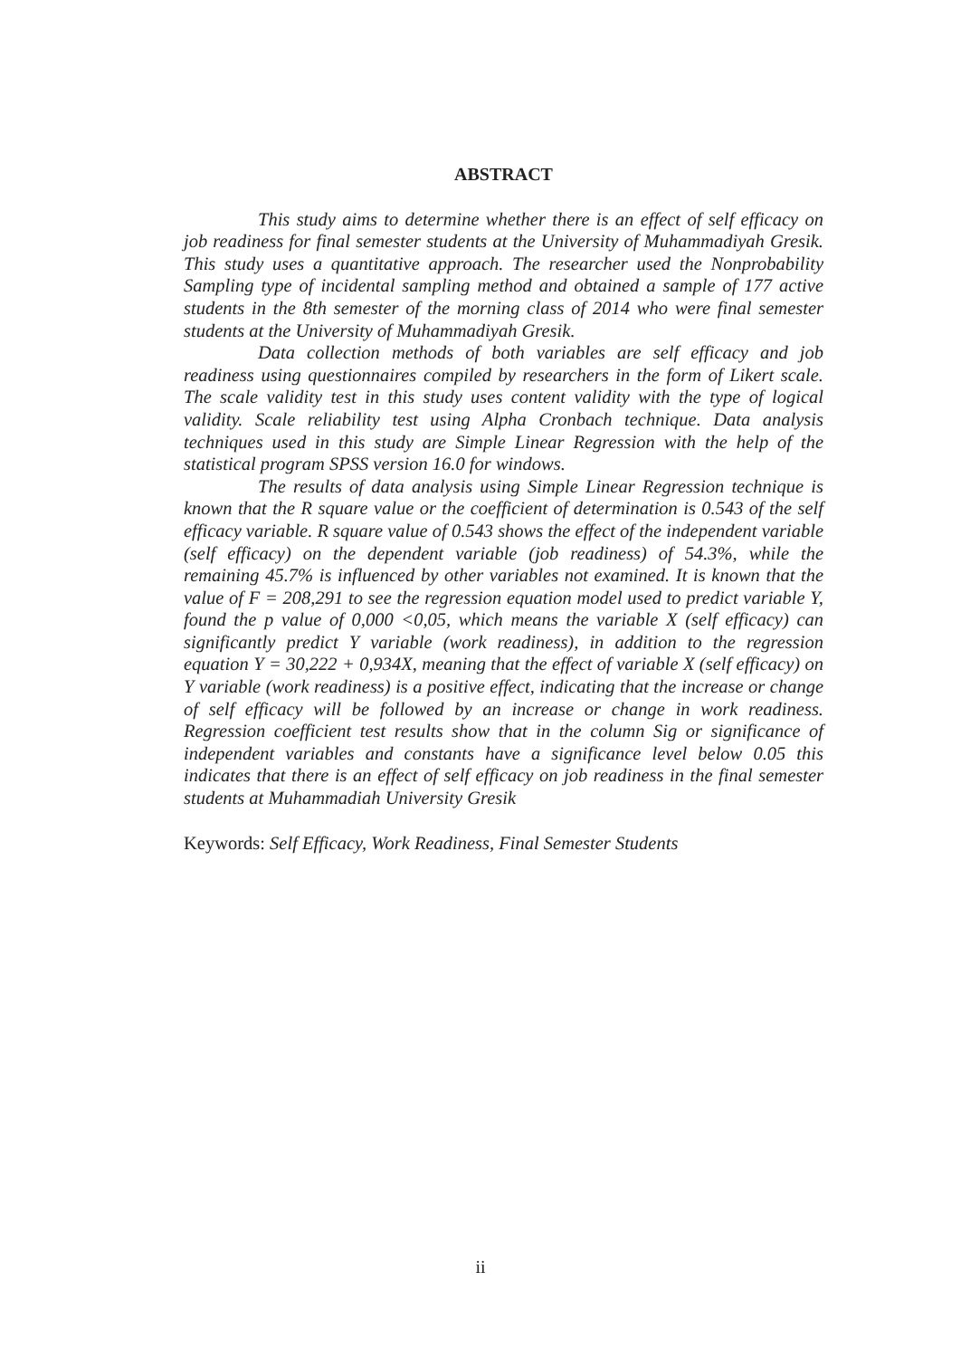ABSTRACT
This study aims to determine whether there is an effect of self efficacy on job readiness for final semester students at the University of Muhammadiyah Gresik. This study uses a quantitative approach. The researcher used the Nonprobability Sampling type of incidental sampling method and obtained a sample of 177 active students in the 8th semester of the morning class of 2014 who were final semester students at the University of Muhammadiyah Gresik.
Data collection methods of both variables are self efficacy and job readiness using questionnaires compiled by researchers in the form of Likert scale. The scale validity test in this study uses content validity with the type of logical validity. Scale reliability test using Alpha Cronbach technique. Data analysis techniques used in this study are Simple Linear Regression with the help of the statistical program SPSS version 16.0 for windows.
The results of data analysis using Simple Linear Regression technique is known that the R square value or the coefficient of determination is 0.543 of the self efficacy variable. R square value of 0.543 shows the effect of the independent variable (self efficacy) on the dependent variable (job readiness) of 54.3%, while the remaining 45.7% is influenced by other variables not examined. It is known that the value of F = 208,291 to see the regression equation model used to predict variable Y, found the p value of 0,000 <0,05, which means the variable X (self efficacy) can significantly predict Y variable (work readiness), in addition to the regression equation Y = 30,222 + 0,934X, meaning that the effect of variable X (self efficacy) on Y variable (work readiness) is a positive effect, indicating that the increase or change of self efficacy will be followed by an increase or change in work readiness. Regression coefficient test results show that in the column Sig or significance of independent variables and constants have a significance level below 0.05 this indicates that there is an effect of self efficacy on job readiness in the final semester students at Muhammadiah University Gresik
Keywords: Self Efficacy, Work Readiness, Final Semester Students
ii